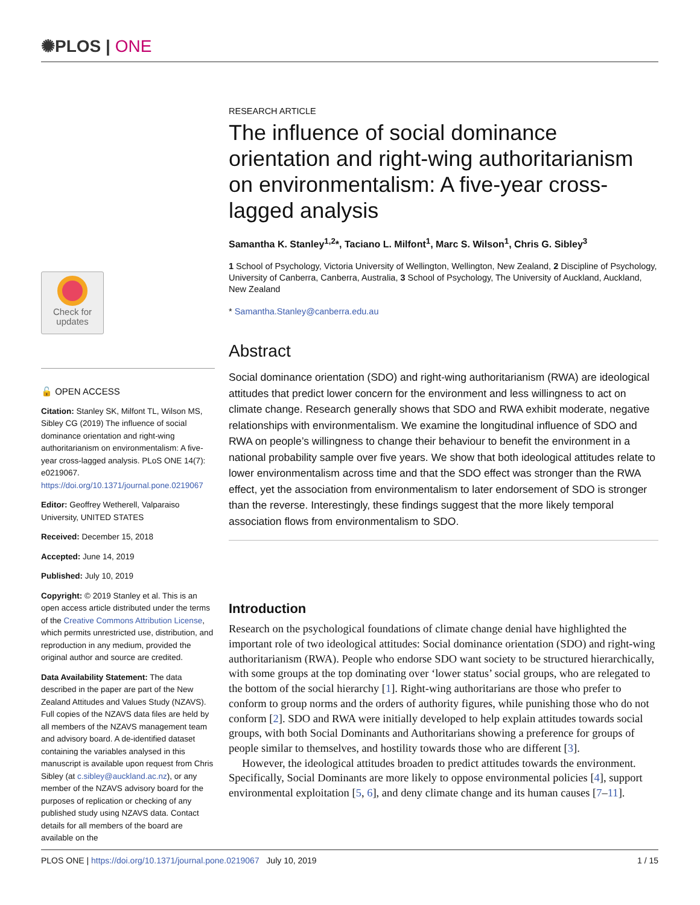✺PLOS | ONE
Check for
updates
🔓 OPEN ACCESS
Citation: Stanley SK, Milfont TL, Wilson MS, Sibley CG (2019) The influence of social dominance orientation and right-wing authoritarianism on environmentalism: A five-year cross-lagged analysis. PLoS ONE 14(7): e0219067. https://doi.org/10.1371/journal.pone.0219067
Editor: Geoffrey Wetherell, Valparaiso University, UNITED STATES
Received: December 15, 2018
Accepted: June 14, 2019
Published: July 10, 2019
Copyright: © 2019 Stanley et al. This is an open access article distributed under the terms of the Creative Commons Attribution License, which permits unrestricted use, distribution, and reproduction in any medium, provided the original author and source are credited.
Data Availability Statement: The data described in the paper are part of the New Zealand Attitudes and Values Study (NZAVS). Full copies of the NZAVS data files are held by all members of the NZAVS management team and advisory board. A de-identified dataset containing the variables analysed in this manuscript is available upon request from Chris Sibley (at c.sibley@auckland.ac.nz), or any member of the NZAVS advisory board for the purposes of replication or checking of any published study using NZAVS data. Contact details for all members of the board are available on the
RESEARCH ARTICLE
The influence of social dominance orientation and right-wing authoritarianism on environmentalism: A five-year cross-lagged analysis
Samantha K. Stanley<sup>1,2</sup>*, Taciano L. Milfont<sup>1</sup>, Marc S. Wilson<sup>1</sup>, Chris G. Sibley<sup>3</sup>
1 School of Psychology, Victoria University of Wellington, Wellington, New Zealand, 2 Discipline of Psychology, University of Canberra, Canberra, Australia, 3 School of Psychology, The University of Auckland, Auckland, New Zealand
* Samantha.Stanley@canberra.edu.au
Abstract
Social dominance orientation (SDO) and right-wing authoritarianism (RWA) are ideological attitudes that predict lower concern for the environment and less willingness to act on climate change. Research generally shows that SDO and RWA exhibit moderate, negative relationships with environmentalism. We examine the longitudinal influence of SDO and RWA on people’s willingness to change their behaviour to benefit the environment in a national probability sample over five years. We show that both ideological attitudes relate to lower environmentalism across time and that the SDO effect was stronger than the RWA effect, yet the association from environmentalism to later endorsement of SDO is stronger than the reverse. Interestingly, these findings suggest that the more likely temporal association flows from environmentalism to SDO.
Introduction
Research on the psychological foundations of climate change denial have highlighted the important role of two ideological attitudes: Social dominance orientation (SDO) and right-wing authoritarianism (RWA). People who endorse SDO want society to be structured hierarchically, with some groups at the top dominating over ‘lower status’ social groups, who are relegated to the bottom of the social hierarchy [1]. Right-wing authoritarians are those who prefer to conform to group norms and the orders of authority figures, while punishing those who do not conform [2]. SDO and RWA were initially developed to help explain attitudes towards social groups, with both Social Dominants and Authoritarians showing a preference for groups of people similar to themselves, and hostility towards those who are different [3].
However, the ideological attitudes broaden to predict attitudes towards the environment. Specifically, Social Dominants are more likely to oppose environmental policies [4], support environmental exploitation [5, 6], and deny climate change and its human causes [7–11].
PLOS ONE | https://doi.org/10.1371/journal.pone.0219067 July 10, 2019 1 / 15